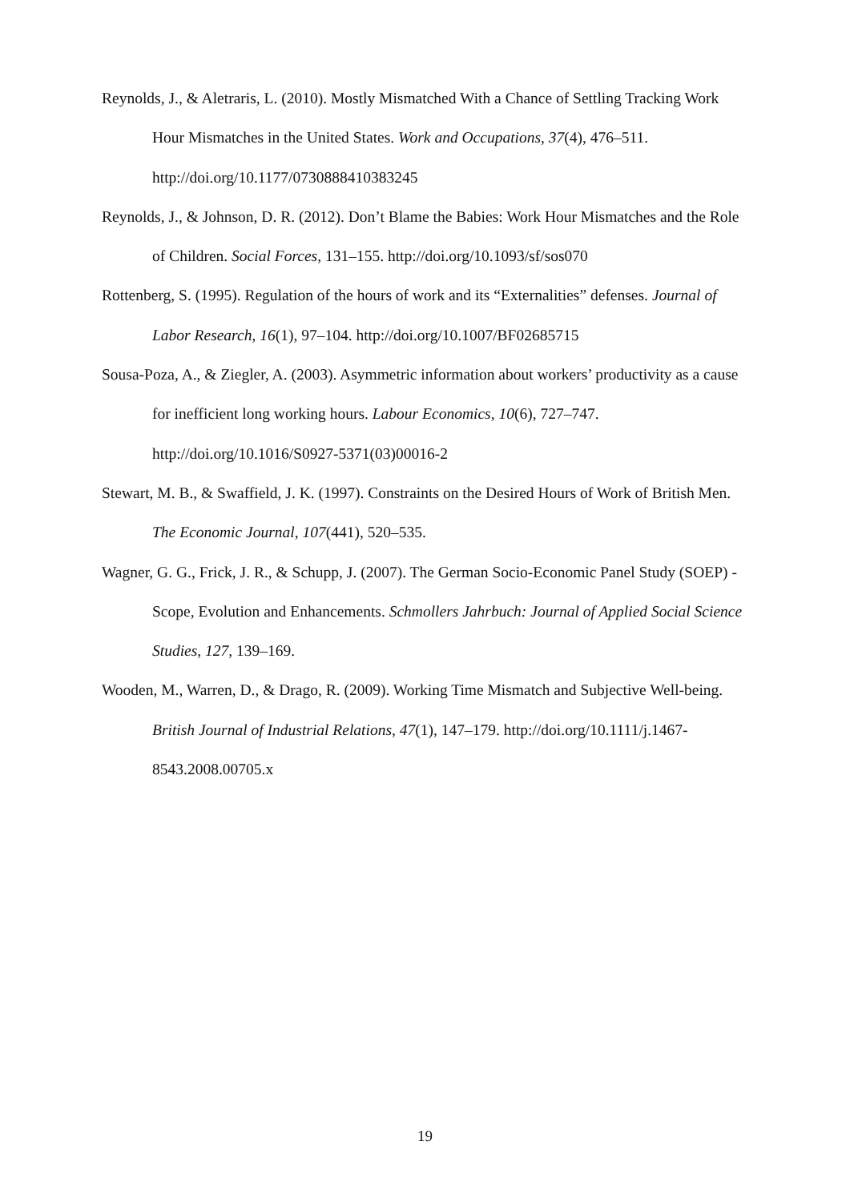Reynolds, J., & Aletraris, L. (2010). Mostly Mismatched With a Chance of Settling Tracking Work Hour Mismatches in the United States. Work and Occupations, 37(4), 476–511. http://doi.org/10.1177/0730888410383245
Reynolds, J., & Johnson, D. R. (2012). Don’t Blame the Babies: Work Hour Mismatches and the Role of Children. Social Forces, 131–155. http://doi.org/10.1093/sf/sos070
Rottenberg, S. (1995). Regulation of the hours of work and its “Externalities” defenses. Journal of Labor Research, 16(1), 97–104. http://doi.org/10.1007/BF02685715
Sousa-Poza, A., & Ziegler, A. (2003). Asymmetric information about workers’ productivity as a cause for inefficient long working hours. Labour Economics, 10(6), 727–747. http://doi.org/10.1016/S0927-5371(03)00016-2
Stewart, M. B., & Swaffield, J. K. (1997). Constraints on the Desired Hours of Work of British Men. The Economic Journal, 107(441), 520–535.
Wagner, G. G., Frick, J. R., & Schupp, J. (2007). The German Socio-Economic Panel Study (SOEP) - Scope, Evolution and Enhancements. Schmollers Jahrbuch: Journal of Applied Social Science Studies, 127, 139–169.
Wooden, M., Warren, D., & Drago, R. (2009). Working Time Mismatch and Subjective Well-being. British Journal of Industrial Relations, 47(1), 147–179. http://doi.org/10.1111/j.1467-8543.2008.00705.x
19